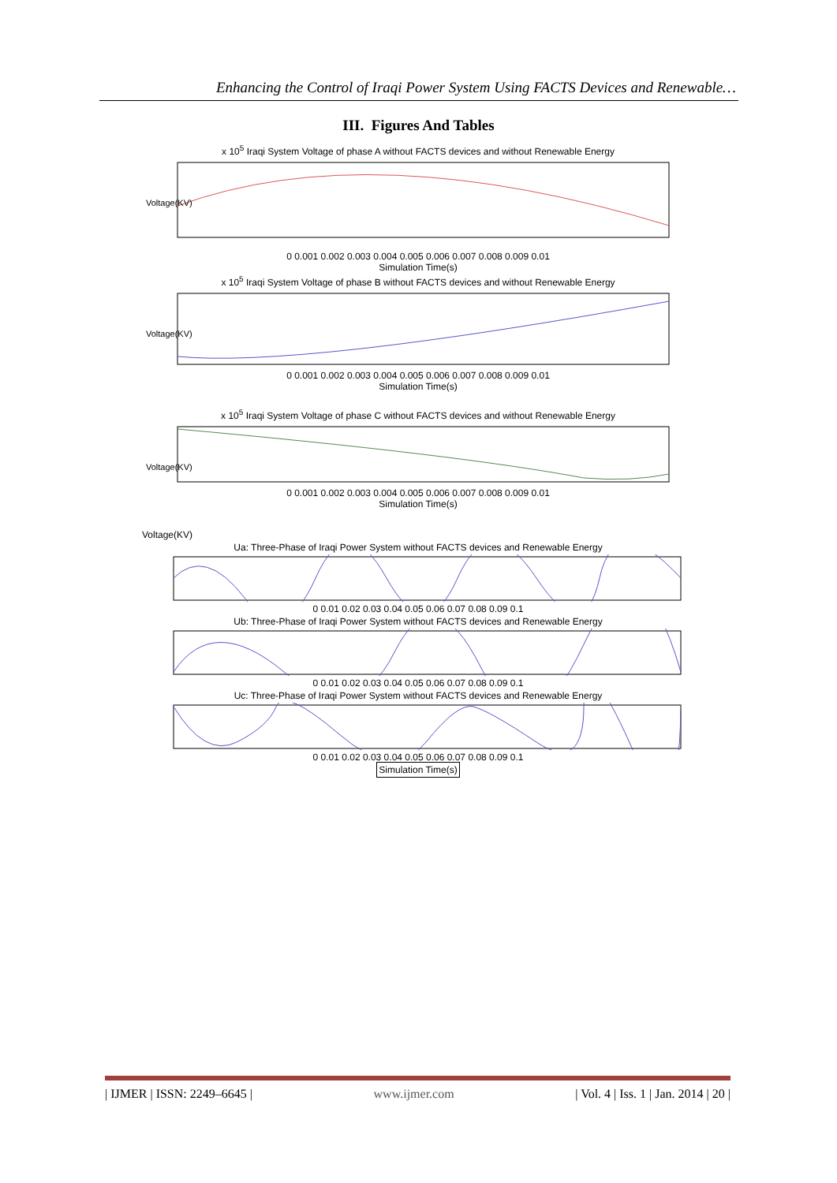Enhancing the Control of Iraqi Power System Using FACTS Devices and Renewable…
III. Figures And Tables
x 10<sup>5</sup> Iraqi System Voltage of phase A without FACTS devices and without Renewable Energy
Voltage(KV)
0 0.001 0.002 0.003 0.004 0.005 0.006 0.007 0.008 0.009 0.01
Simulation Time(s)
x 10<sup>5</sup> Iraqi System Voltage of phase B without FACTS devices and without Renewable Energy
Voltage(KV)
0 0.001 0.002 0.003 0.004 0.005 0.006 0.007 0.008 0.009 0.01
Simulation Time(s)
x 10<sup>5</sup> Iraqi System Voltage of phase C without FACTS devices and without Renewable Energy
Voltage(KV)
0 0.001 0.002 0.003 0.004 0.005 0.006 0.007 0.008 0.009 0.01
Simulation Time(s)
Voltage(KV)
Ua: Three-Phase of Iraqi Power System without FACTS devices and Renewable Energy
0 0.01 0.02 0.03 0.04 0.05 0.06 0.07 0.08 0.09 0.1
Ub: Three-Phase of Iraqi Power System without FACTS devices and Renewable Energy
0 0.01 0.02 0.03 0.04 0.05 0.06 0.07 0.08 0.09 0.1
Uc: Three-Phase of Iraqi Power System without FACTS devices and Renewable Energy
0 0.01 0.02 0.03 0.04 0.05 0.06 0.07 0.08 0.09 0.1
Simulation Time(s)
| IJMER | ISSN: 2249–6645 | www.ijmer.com | Vol. 4 | Iss. 1 | Jan. 2014 | 20 |